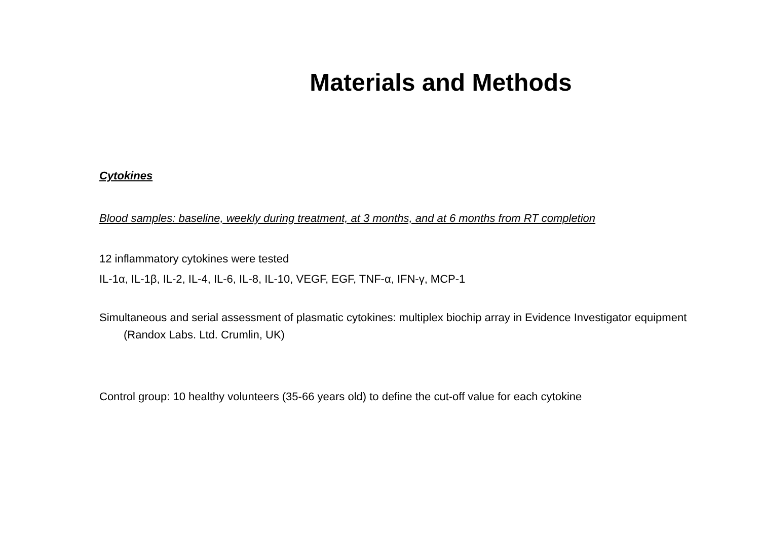Materials and Methods
Cytokines
Blood samples: baseline, weekly during treatment, at 3 months, and at 6 months from RT completion
12 inflammatory cytokines were tested
IL-1α, IL-1β, IL-2, IL-4, IL-6, IL-8, IL-10, VEGF, EGF, TNF-α, IFN-γ, MCP-1
Simultaneous and serial assessment of plasmatic cytokines: multiplex biochip array in Evidence Investigator equipment (Randox Labs. Ltd. Crumlin, UK)
Control group: 10 healthy volunteers (35-66 years old) to define the cut-off value for each cytokine